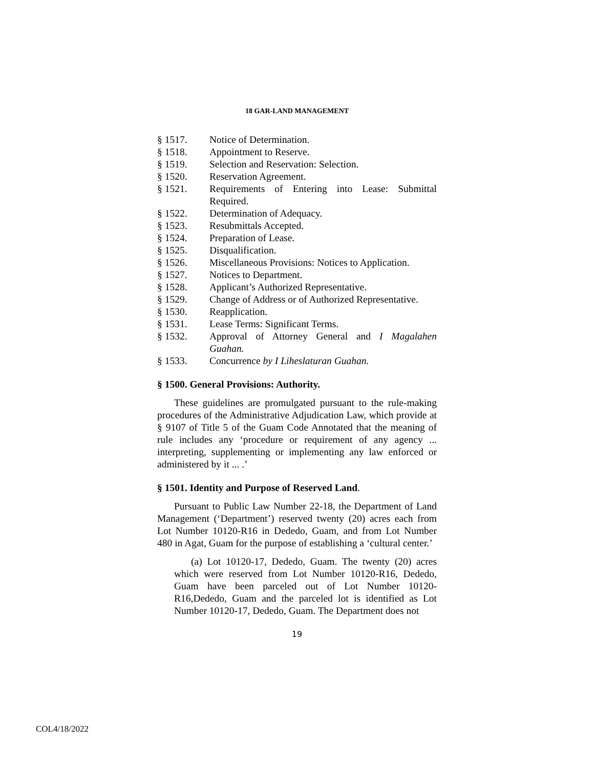18 GAR-LAND MANAGEMENT
§ 1517. Notice of Determination.
§ 1518. Appointment to Reserve.
§ 1519. Selection and Reservation: Selection.
§ 1520. Reservation Agreement.
§ 1521. Requirements of Entering into Lease: Submittal Required.
§ 1522. Determination of Adequacy.
§ 1523. Resubmittals Accepted.
§ 1524. Preparation of Lease.
§ 1525. Disqualification.
§ 1526. Miscellaneous Provisions: Notices to Application.
§ 1527. Notices to Department.
§ 1528. Applicant’s Authorized Representative.
§ 1529. Change of Address or of Authorized Representative.
§ 1530. Reapplication.
§ 1531. Lease Terms: Significant Terms.
§ 1532. Approval of Attorney General and I Magalahen Guahan.
§ 1533. Concurrence by I Liheslaturan Guahan.
§ 1500. General Provisions: Authority.
These guidelines are promulgated pursuant to the rule-making procedures of the Administrative Adjudication Law, which provide at § 9107 of Title 5 of the Guam Code Annotated that the meaning of rule includes any ‘procedure or requirement of any agency ... interpreting, supplementing or implementing any law enforced or administered by it ... .’
§ 1501. Identity and Purpose of Reserved Land.
Pursuant to Public Law Number 22-18, the Department of Land Management (‘Department’) reserved twenty (20) acres each from Lot Number 10120-R16 in Dededo, Guam, and from Lot Number 480 in Agat, Guam for the purpose of establishing a ‘cultural center.’
(a) Lot 10120-17, Dededo, Guam. The twenty (20) acres which were reserved from Lot Number 10120-R16, Dededo, Guam have been parceled out of Lot Number 10120-R16,Dededo, Guam and the parceled lot is identified as Lot Number 10120-17, Dededo, Guam. The Department does not
19
COL4/18/2022